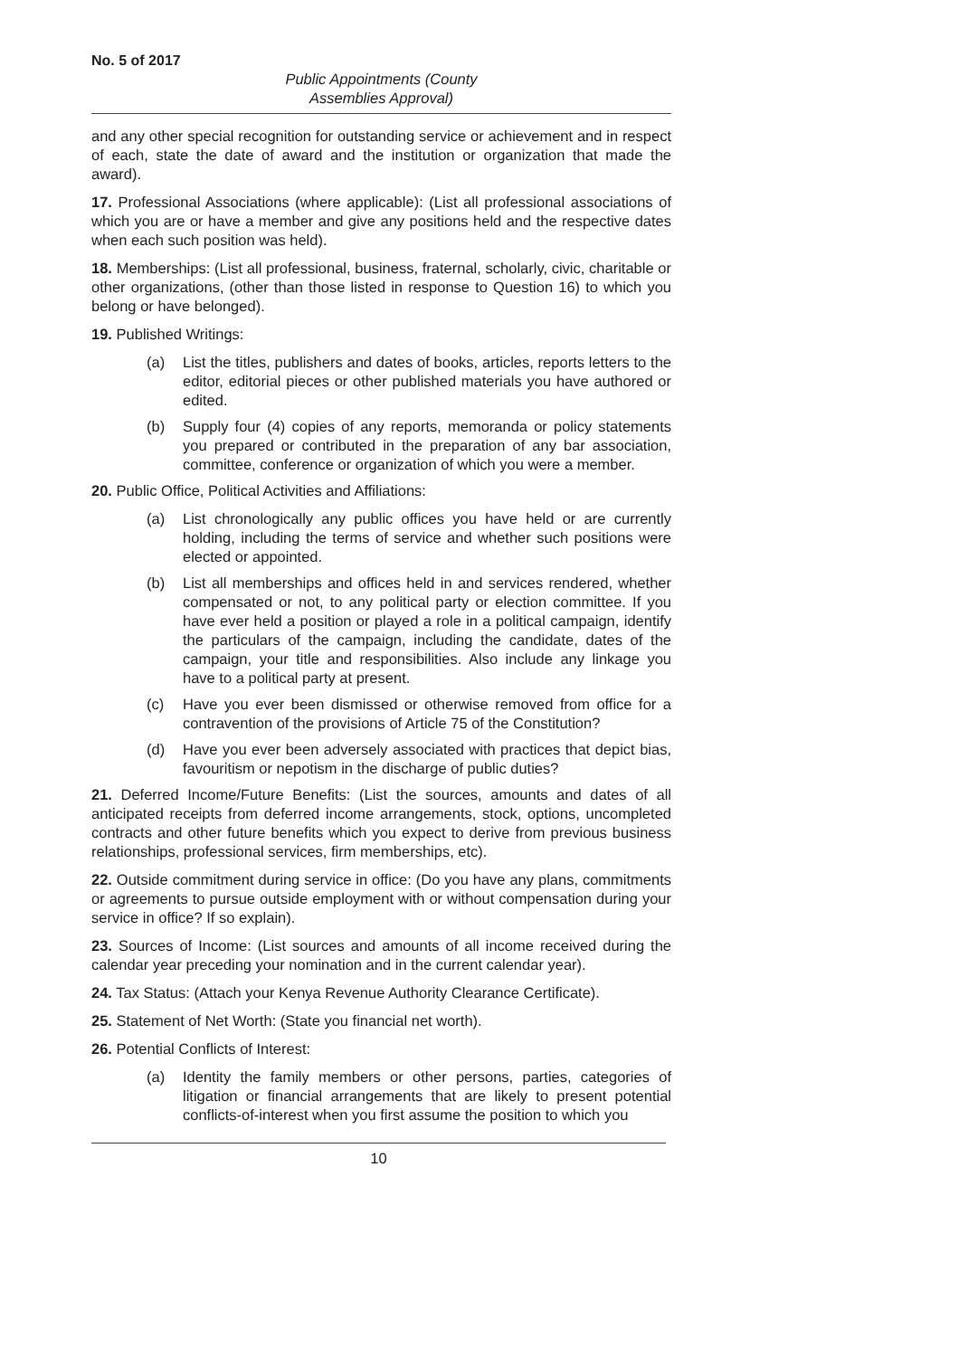No. 5 of 2017
Public Appointments (County
Assemblies Approval)
and any other special recognition for outstanding service or achievement and in respect of each, state the date of award and the institution or organization that made the award).
17. Professional Associations (where applicable): (List all professional associations of which you are or have a member and give any positions held and the respective dates when each such position was held).
18. Memberships: (List all professional, business, fraternal, scholarly, civic, charitable or other organizations, (other than those listed in response to Question 16) to which you belong or have belonged).
19. Published Writings:
(a) List the titles, publishers and dates of books, articles, reports letters to the editor, editorial pieces or other published materials you have authored or edited.
(b) Supply four (4) copies of any reports, memoranda or policy statements you prepared or contributed in the preparation of any bar association, committee, conference or organization of which you were a member.
20. Public Office, Political Activities and Affiliations:
(a) List chronologically any public offices you have held or are currently holding, including the terms of service and whether such positions were elected or appointed.
(b) List all memberships and offices held in and services rendered, whether compensated or not, to any political party or election committee. If you have ever held a position or played a role in a political campaign, identify the particulars of the campaign, including the candidate, dates of the campaign, your title and responsibilities. Also include any linkage you have to a political party at present.
(c) Have you ever been dismissed or otherwise removed from office for a contravention of the provisions of Article 75 of the Constitution?
(d) Have you ever been adversely associated with practices that depict bias, favouritism or nepotism in the discharge of public duties?
21. Deferred Income/Future Benefits: (List the sources, amounts and dates of all anticipated receipts from deferred income arrangements, stock, options, uncompleted contracts and other future benefits which you expect to derive from previous business relationships, professional services, firm memberships, etc).
22. Outside commitment during service in office: (Do you have any plans, commitments or agreements to pursue outside employment with or without compensation during your service in office? If so explain).
23. Sources of Income: (List sources and amounts of all income received during the calendar year preceding your nomination and in the current calendar year).
24. Tax Status: (Attach your Kenya Revenue Authority Clearance Certificate).
25. Statement of Net Worth: (State you financial net worth).
26. Potential Conflicts of Interest:
(a) Identity the family members or other persons, parties, categories of litigation or financial arrangements that are likely to present potential conflicts-of-interest when you first assume the position to which you
10